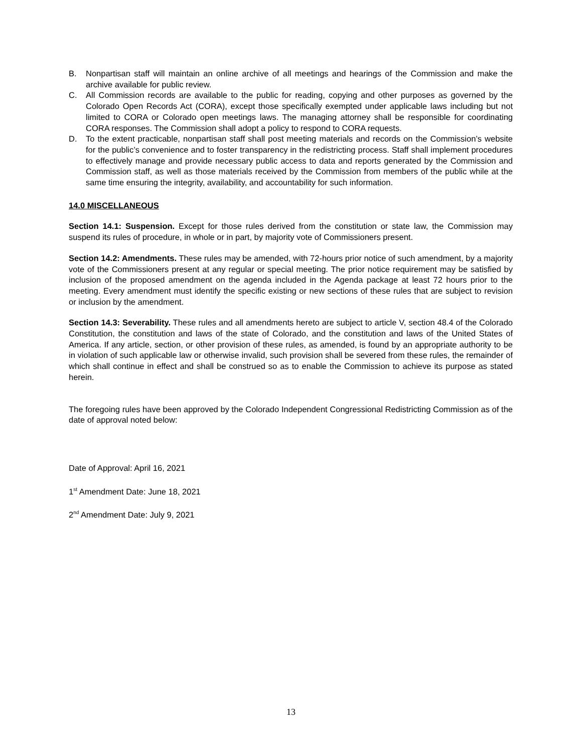B. Nonpartisan staff will maintain an online archive of all meetings and hearings of the Commission and make the archive available for public review.
C. All Commission records are available to the public for reading, copying and other purposes as governed by the Colorado Open Records Act (CORA), except those specifically exempted under applicable laws including but not limited to CORA or Colorado open meetings laws. The managing attorney shall be responsible for coordinating CORA responses. The Commission shall adopt a policy to respond to CORA requests.
D. To the extent practicable, nonpartisan staff shall post meeting materials and records on the Commission’s website for the public’s convenience and to foster transparency in the redistricting process. Staff shall implement procedures to effectively manage and provide necessary public access to data and reports generated by the Commission and Commission staff, as well as those materials received by the Commission from members of the public while at the same time ensuring the integrity, availability, and accountability for such information.
14.0 MISCELLANEOUS
Section 14.1: Suspension. Except for those rules derived from the constitution or state law, the Commission may suspend its rules of procedure, in whole or in part, by majority vote of Commissioners present.
Section 14.2: Amendments. These rules may be amended, with 72-hours prior notice of such amendment, by a majority vote of the Commissioners present at any regular or special meeting. The prior notice requirement may be satisfied by inclusion of the proposed amendment on the agenda included in the Agenda package at least 72 hours prior to the meeting. Every amendment must identify the specific existing or new sections of these rules that are subject to revision or inclusion by the amendment.
Section 14.3: Severability. These rules and all amendments hereto are subject to article V, section 48.4 of the Colorado Constitution, the constitution and laws of the state of Colorado, and the constitution and laws of the United States of America. If any article, section, or other provision of these rules, as amended, is found by an appropriate authority to be in violation of such applicable law or otherwise invalid, such provision shall be severed from these rules, the remainder of which shall continue in effect and shall be construed so as to enable the Commission to achieve its purpose as stated herein.
The foregoing rules have been approved by the Colorado Independent Congressional Redistricting Commission as of the date of approval noted below:
Date of Approval: April 16, 2021
1<sup>st</sup> Amendment Date: June 18, 2021
2<sup>nd</sup> Amendment Date: July 9, 2021
13